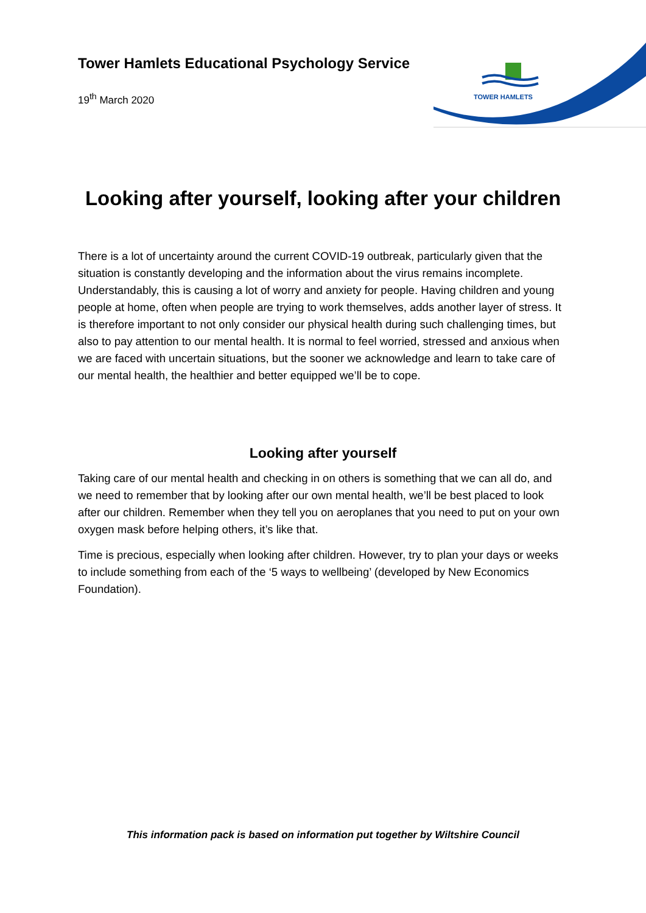TOWER HAMLETS
Tower Hamlets Educational Psychology Service
19<sup>th</sup> March 2020
Looking after yourself, looking after your children
There is a lot of uncertainty around the current COVID-19 outbreak, particularly given that the situation is constantly developing and the information about the virus remains incomplete.
Understandably, this is causing a lot of worry and anxiety for people. Having children and young people at home, often when people are trying to work themselves, adds another layer of stress. It is therefore important to not only consider our physical health during such challenging times, but also to pay attention to our mental health. It is normal to feel worried, stressed and anxious when we are faced with uncertain situations, but the sooner we acknowledge and learn to take care of our mental health, the healthier and better equipped we’ll be to cope.
Looking after yourself
Taking care of our mental health and checking in on others is something that we can all do, and we need to remember that by looking after our own mental health, we’ll be best placed to look after our children. Remember when they tell you on aeroplanes that you need to put on your own oxygen mask before helping others, it’s like that.
Time is precious, especially when looking after children. However, try to plan your days or weeks to include something from each of the ‘5 ways to wellbeing’ (developed by New Economics Foundation).
This information pack is based on information put together by Wiltshire Council